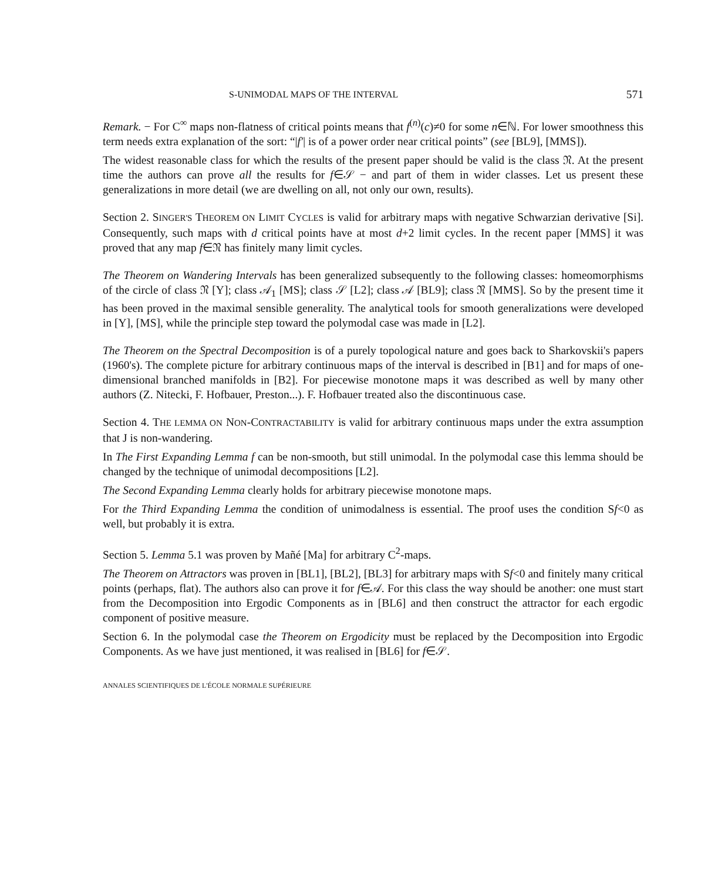S-UNIMODAL MAPS OF THE INTERVAL 571
Remark. − For C<sup>∞</sup> maps non-flatness of critical points means that f<sup>(n)</sup>(c)≠0 for some n∈ℕ. For lower smoothness this term needs extra explanation of the sort: “|f′| is of a power order near critical points” (see [BL9], [MMS]).
The widest reasonable class for which the results of the present paper should be valid is the class 𝔑. At the present time the authors can prove all the results for f∈𝒮 − and part of them in wider classes. Let us present these generalizations in more detail (we are dwelling on all, not only our own, results).
Section 2. SINGER'S THEOREM ON LIMIT CYCLES is valid for arbitrary maps with negative Schwarzian derivative [Si]. Consequently, such maps with d critical points have at most d+2 limit cycles. In the recent paper [MMS] it was proved that any map f∈𝔑 has finitely many limit cycles.
The Theorem on Wandering Intervals has been generalized subsequently to the following classes: homeomorphisms of the circle of class 𝔑 [Y]; class 𝒜<sub>1</sub> [MS]; class 𝒮 [L2]; class 𝒜 [BL9]; class 𝔑 [MMS]. So by the present time it has been proved in the maximal sensible generality. The analytical tools for smooth generalizations were developed in [Y], [MS], while the principle step toward the polymodal case was made in [L2].
The Theorem on the Spectral Decomposition is of a purely topological nature and goes back to Sharkovskii's papers (1960's). The complete picture for arbitrary continuous maps of the interval is described in [B1] and for maps of one-dimensional branched manifolds in [B2]. For piecewise monotone maps it was described as well by many other authors (Z. Nitecki, F. Hofbauer, Preston...). F. Hofbauer treated also the discontinuous case.
Section 4. THE LEMMA ON NON-CONTRACTABILITY is valid for arbitrary continuous maps under the extra assumption that J is non-wandering.
In The First Expanding Lemma f can be non-smooth, but still unimodal. In the polymodal case this lemma should be changed by the technique of unimodal decompositions [L2].
The Second Expanding Lemma clearly holds for arbitrary piecewise monotone maps.
For the Third Expanding Lemma the condition of unimodalness is essential. The proof uses the condition Sf<0 as well, but probably it is extra.
Section 5. Lemma 5.1 was proven by Mañé [Ma] for arbitrary C<sup>2</sup>-maps.
The Theorem on Attractors was proven in [BL1], [BL2], [BL3] for arbitrary maps with Sf<0 and finitely many critical points (perhaps, flat). The authors also can prove it for f∈𝒜. For this class the way should be another: one must start from the Decomposition into Ergodic Components as in [BL6] and then construct the attractor for each ergodic component of positive measure.
Section 6. In the polymodal case the Theorem on Ergodicity must be replaced by the Decomposition into Ergodic Components. As we have just mentioned, it was realised in [BL6] for f∈𝒮.
ANNALES SCIENTIFIQUES DE L'ÉCOLE NORMALE SUPÉRIEURE